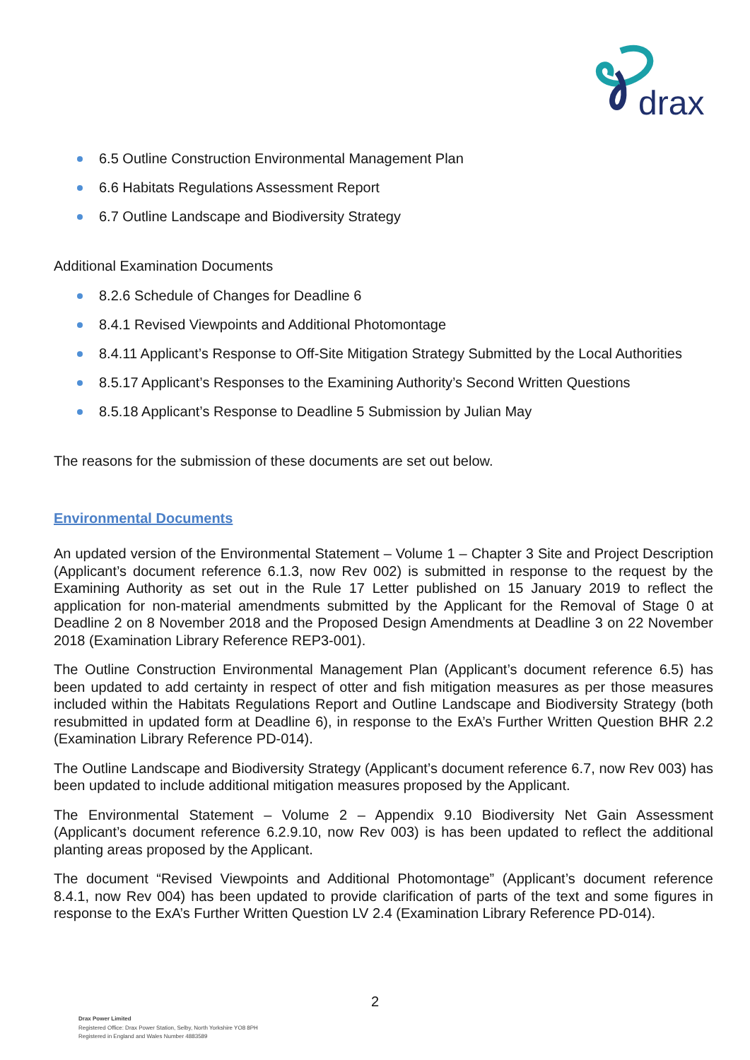drax
6.5 Outline Construction Environmental Management Plan
6.6 Habitats Regulations Assessment Report
6.7 Outline Landscape and Biodiversity Strategy
Additional Examination Documents
8.2.6 Schedule of Changes for Deadline 6
8.4.1 Revised Viewpoints and Additional Photomontage
8.4.11 Applicant’s Response to Off-Site Mitigation Strategy Submitted by the Local Authorities
8.5.17 Applicant’s Responses to the Examining Authority’s Second Written Questions
8.5.18 Applicant’s Response to Deadline 5 Submission by Julian May
The reasons for the submission of these documents are set out below.
Environmental Documents
An updated version of the Environmental Statement – Volume 1 – Chapter 3 Site and Project Description (Applicant’s document reference 6.1.3, now Rev 002) is submitted in response to the request by the Examining Authority as set out in the Rule 17 Letter published on 15 January 2019 to reflect the application for non-material amendments submitted by the Applicant for the Removal of Stage 0 at Deadline 2 on 8 November 2018 and the Proposed Design Amendments at Deadline 3 on 22 November 2018 (Examination Library Reference REP3-001).
The Outline Construction Environmental Management Plan (Applicant’s document reference 6.5) has been updated to add certainty in respect of otter and fish mitigation measures as per those measures included within the Habitats Regulations Report and Outline Landscape and Biodiversity Strategy (both resubmitted in updated form at Deadline 6), in response to the ExA’s Further Written Question BHR 2.2 (Examination Library Reference PD-014).
The Outline Landscape and Biodiversity Strategy (Applicant’s document reference 6.7, now Rev 003) has been updated to include additional mitigation measures proposed by the Applicant.
The Environmental Statement – Volume 2 – Appendix 9.10 Biodiversity Net Gain Assessment (Applicant’s document reference 6.2.9.10, now Rev 003) is has been updated to reflect the additional planting areas proposed by the Applicant.
The document “Revised Viewpoints and Additional Photomontage” (Applicant’s document reference 8.4.1, now Rev 004) has been updated to provide clarification of parts of the text and some figures in response to the ExA’s Further Written Question LV 2.4 (Examination Library Reference PD-014).
2
Drax Power Limited
Registered Office: Drax Power Station, Selby, North Yorkshire YO8 8PH
Registered in England and Wales Number 4883589